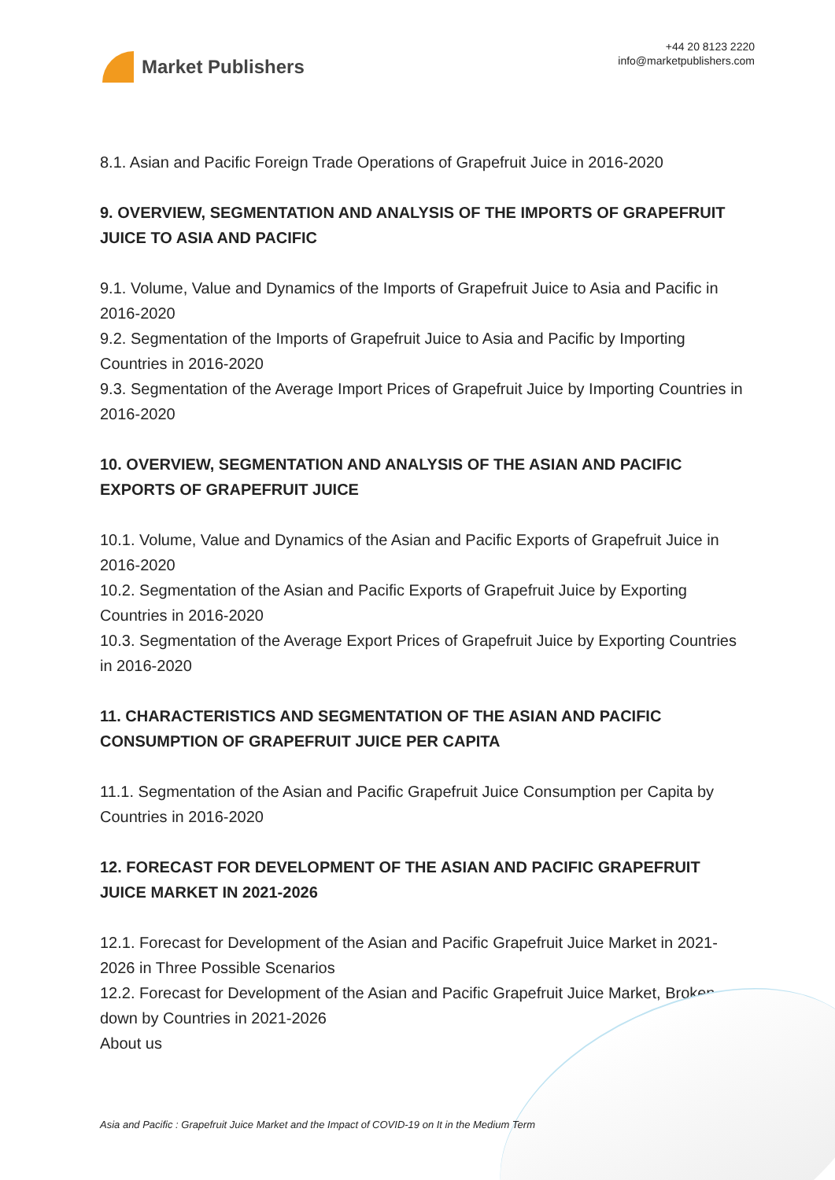Market Publishers
+44 20 8123 2220
info@marketpublishers.com
8.1. Asian and Pacific Foreign Trade Operations of Grapefruit Juice in 2016-2020
9. OVERVIEW, SEGMENTATION AND ANALYSIS OF THE IMPORTS OF GRAPEFRUIT JUICE TO ASIA AND PACIFIC
9.1. Volume, Value and Dynamics of the Imports of Grapefruit Juice to Asia and Pacific in 2016-2020
9.2. Segmentation of the Imports of Grapefruit Juice to Asia and Pacific by Importing Countries in 2016-2020
9.3. Segmentation of the Average Import Prices of Grapefruit Juice by Importing Countries in 2016-2020
10. OVERVIEW, SEGMENTATION AND ANALYSIS OF THE ASIAN AND PACIFIC EXPORTS OF GRAPEFRUIT JUICE
10.1. Volume, Value and Dynamics of the Asian and Pacific Exports of Grapefruit Juice in 2016-2020
10.2. Segmentation of the Asian and Pacific Exports of Grapefruit Juice by Exporting Countries in 2016-2020
10.3. Segmentation of the Average Export Prices of Grapefruit Juice by Exporting Countries in 2016-2020
11. CHARACTERISTICS AND SEGMENTATION OF THE ASIAN AND PACIFIC CONSUMPTION OF GRAPEFRUIT JUICE PER CAPITA
11.1. Segmentation of the Asian and Pacific Grapefruit Juice Consumption per Capita by Countries in 2016-2020
12. FORECAST FOR DEVELOPMENT OF THE ASIAN AND PACIFIC GRAPEFRUIT JUICE MARKET IN 2021-2026
12.1. Forecast for Development of the Asian and Pacific Grapefruit Juice Market in 2021-2026 in Three Possible Scenarios
12.2. Forecast for Development of the Asian and Pacific Grapefruit Juice Market, Broken down by Countries in 2021-2026
About us
Asia and Pacific : Grapefruit Juice Market and the Impact of COVID-19 on It in the Medium Term